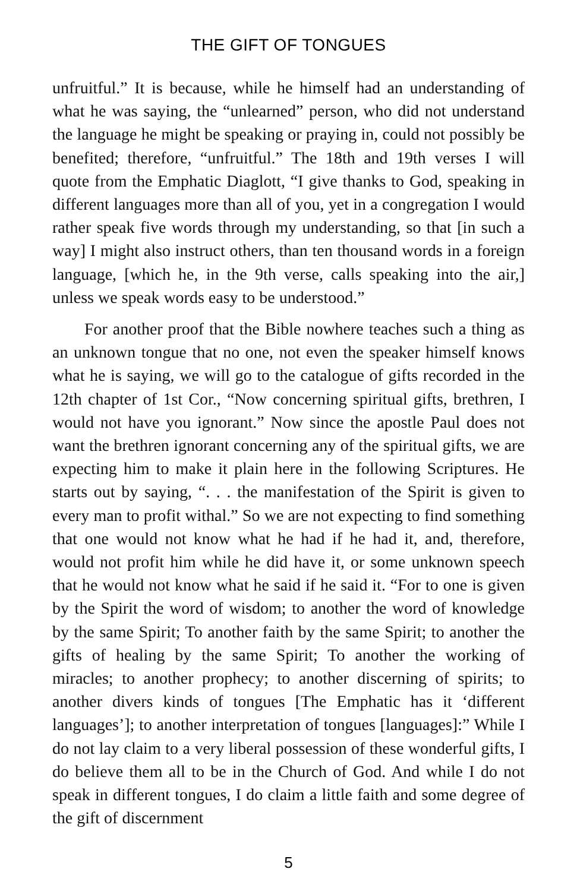THE GIFT OF TONGUES
unfruitful.” It is because, while he himself had an understanding of what he was saying, the “unlearned” person, who did not understand the language he might be speaking or praying in, could not possibly be benefited; therefore, “unfruitful.” The 18th and 19th verses I will quote from the Emphatic Diaglott, “I give thanks to God, speaking in different languages more than all of you, yet in a congregation I would rather speak five words through my understanding, so that [in such a way] I might also instruct others, than ten thousand words in a foreign language, [which he, in the 9th verse, calls speaking into the air,] unless we speak words easy to be understood.”
For another proof that the Bible nowhere teaches such a thing as an unknown tongue that no one, not even the speaker himself knows what he is saying, we will go to the catalogue of gifts recorded in the 12th chapter of 1st Cor., “Now concerning spiritual gifts, brethren, I would not have you ignorant.” Now since the apostle Paul does not want the brethren ignorant concerning any of the spiritual gifts, we are expecting him to make it plain here in the following Scriptures. He starts out by saying, “. . . the manifestation of the Spirit is given to every man to profit withal.” So we are not expecting to find something that one would not know what he had if he had it, and, therefore, would not profit him while he did have it, or some unknown speech that he would not know what he said if he said it. “For to one is given by the Spirit the word of wisdom; to another the word of knowledge by the same Spirit; To another faith by the same Spirit; to another the gifts of healing by the same Spirit; To another the working of miracles; to another prophecy; to another discerning of spirits; to another divers kinds of tongues [The Emphatic has it ‘different languages’]; to another interpretation of tongues [languages]:” While I do not lay claim to a very liberal possession of these wonderful gifts, I do believe them all to be in the Church of God. And while I do not speak in different tongues, I do claim a little faith and some degree of the gift of discernment
5